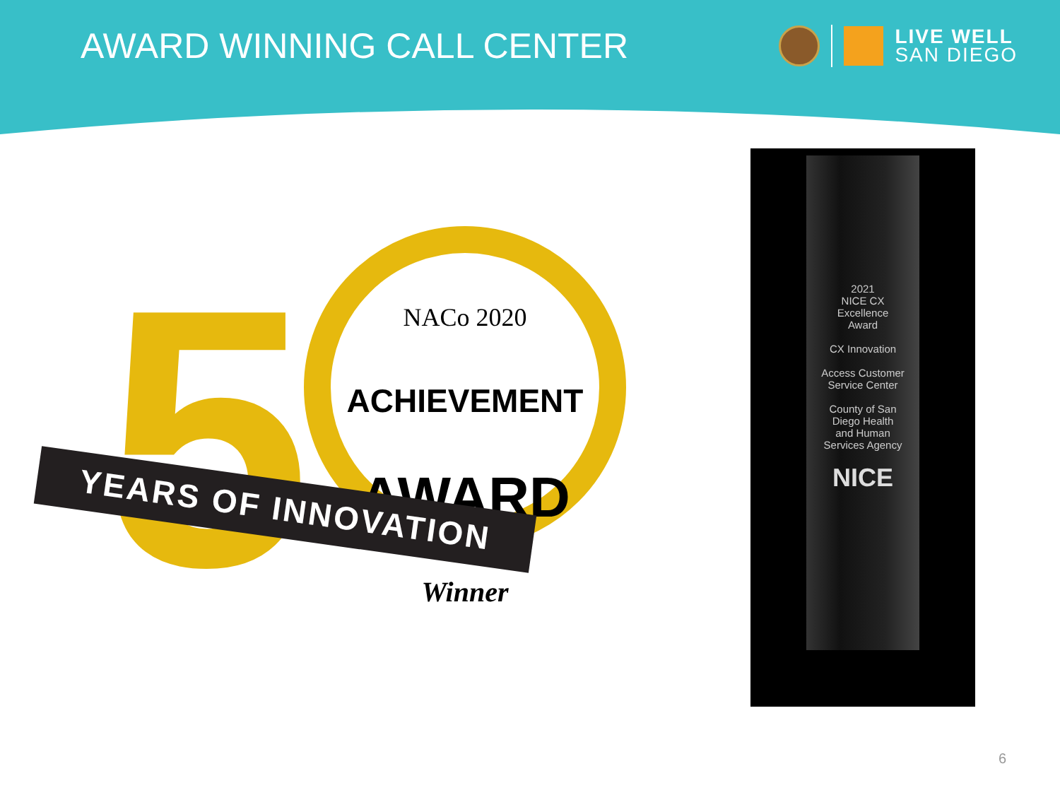AWARD WINNING CALL CENTER
LIVE WELL
SAN DIEGO
5
NACo 2020
ACHIEVEMENT
AWARD
Winner
YEARS OF INNOVATION
2021
NICE CX
Excellence
Award
CX Innovation
Access Customer
Service Center
County of San
Diego Health
and Human
Services Agency
NICE
6